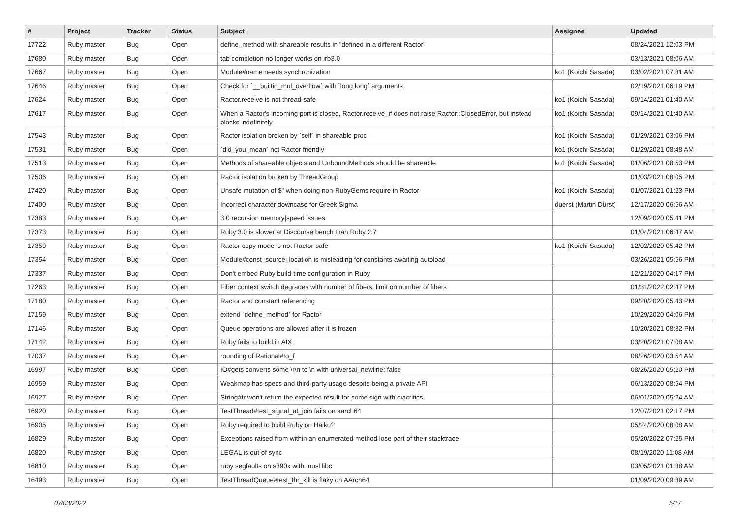| # | Project | Tracker | Status | Subject | Assignee | Updated |
| --- | --- | --- | --- | --- | --- | --- |
| 17722 | Ruby master | Bug | Open | define_method with shareable results in "defined in a different Ractor" | | 08/24/2021 12:03 PM |
| 17680 | Ruby master | Bug | Open | tab completion no longer works on irb3.0 | | 03/13/2021 08:06 AM |
| 17667 | Ruby master | Bug | Open | Module#name needs synchronization | ko1 (Koichi Sasada) | 03/02/2021 07:31 AM |
| 17646 | Ruby master | Bug | Open | Check for `__builtin_mul_overflow` with `long long` arguments | | 02/19/2021 06:19 PM |
| 17624 | Ruby master | Bug | Open | Ractor.receive is not thread-safe | ko1 (Koichi Sasada) | 09/14/2021 01:40 AM |
| 17617 | Ruby master | Bug | Open | When a Ractor's incoming port is closed, Ractor.receive_if does not raise Ractor::ClosedError, but instead blocks indefinitely | ko1 (Koichi Sasada) | 09/14/2021 01:40 AM |
| 17543 | Ruby master | Bug | Open | Ractor isolation broken by `self` in shareable proc | ko1 (Koichi Sasada) | 01/29/2021 03:06 PM |
| 17531 | Ruby master | Bug | Open | `did_you_mean` not Ractor friendly | ko1 (Koichi Sasada) | 01/29/2021 08:48 AM |
| 17513 | Ruby master | Bug | Open | Methods of shareable objects and UnboundMethods should be shareable | ko1 (Koichi Sasada) | 01/06/2021 08:53 PM |
| 17506 | Ruby master | Bug | Open | Ractor isolation broken by ThreadGroup | | 01/03/2021 08:05 PM |
| 17420 | Ruby master | Bug | Open | Unsafe mutation of $" when doing non-RubyGems require in Ractor | ko1 (Koichi Sasada) | 01/07/2021 01:23 PM |
| 17400 | Ruby master | Bug | Open | Incorrect character downcase for Greek Sigma | duerst (Martin Dürst) | 12/17/2020 06:56 AM |
| 17383 | Ruby master | Bug | Open | 3.0 recursion memory/speed issues | | 12/09/2020 05:41 PM |
| 17373 | Ruby master | Bug | Open | Ruby 3.0 is slower at Discourse bench than Ruby 2.7 | | 01/04/2021 06:47 AM |
| 17359 | Ruby master | Bug | Open | Ractor copy mode is not Ractor-safe | ko1 (Koichi Sasada) | 12/02/2020 05:42 PM |
| 17354 | Ruby master | Bug | Open | Module#const_source_location is misleading for constants awaiting autoload | | 03/26/2021 05:56 PM |
| 17337 | Ruby master | Bug | Open | Don't embed Ruby build-time configuration in Ruby | | 12/21/2020 04:17 PM |
| 17263 | Ruby master | Bug | Open | Fiber context switch degrades with number of fibers, limit on number of fibers | | 01/31/2022 02:47 PM |
| 17180 | Ruby master | Bug | Open | Ractor and constant referencing | | 09/20/2020 05:43 PM |
| 17159 | Ruby master | Bug | Open | extend `define_method` for Ractor | | 10/29/2020 04:06 PM |
| 17146 | Ruby master | Bug | Open | Queue operations are allowed after it is frozen | | 10/20/2021 08:32 PM |
| 17142 | Ruby master | Bug | Open | Ruby fails to build in AIX | | 03/20/2021 07:08 AM |
| 17037 | Ruby master | Bug | Open | rounding of Rational#to_f | | 08/26/2020 03:54 AM |
| 16997 | Ruby master | Bug | Open | IO#gets converts some \r\n to \n with universal_newline: false | | 08/26/2020 05:20 PM |
| 16959 | Ruby master | Bug | Open | Weakmap has specs and third-party usage despite being a private API | | 06/13/2020 08:54 PM |
| 16927 | Ruby master | Bug | Open | String#tr won't return the expected result for some sign with diacritics | | 06/01/2020 05:24 AM |
| 16920 | Ruby master | Bug | Open | TestThread#test_signal_at_join fails on aarch64 | | 12/07/2021 02:17 PM |
| 16905 | Ruby master | Bug | Open | Ruby required to build Ruby on Haiku? | | 05/24/2020 08:08 AM |
| 16829 | Ruby master | Bug | Open | Exceptions raised from within an enumerated method lose part of their stacktrace | | 05/20/2022 07:25 PM |
| 16820 | Ruby master | Bug | Open | LEGAL is out of sync | | 08/19/2020 11:08 AM |
| 16810 | Ruby master | Bug | Open | ruby segfaults on s390x with musl libc | | 03/05/2021 01:38 AM |
| 16493 | Ruby master | Bug | Open | TestThreadQueue#test_thr_kill is flaky on AArch64 | | 01/09/2020 09:39 AM |
07/03/2022 5/17